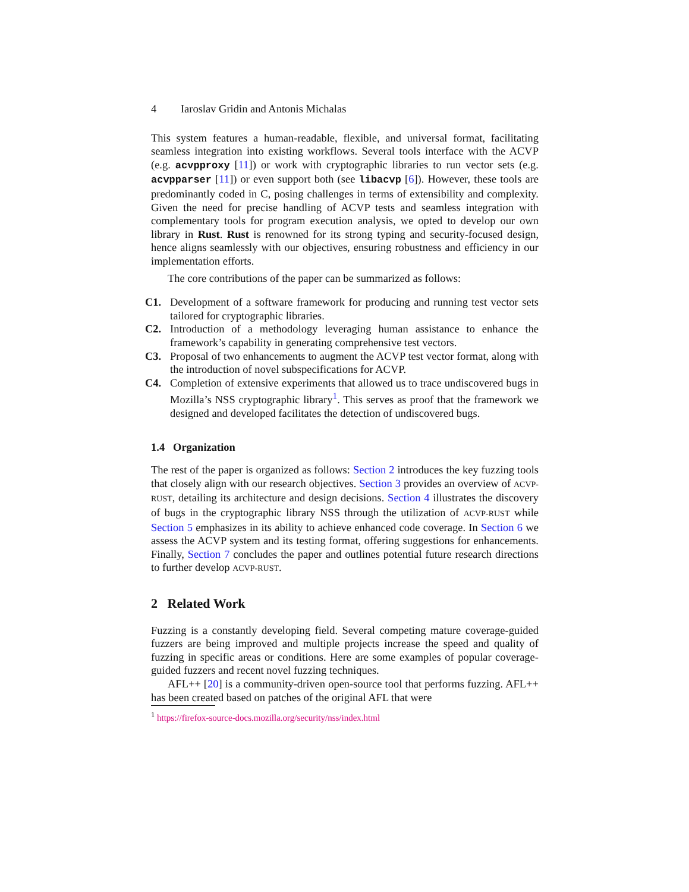4 Iaroslav Gridin and Antonis Michalas
This system features a human-readable, flexible, and universal format, facilitating seamless integration into existing workflows. Several tools interface with the ACVP (e.g. acvpproxy [11]) or work with cryptographic libraries to run vector sets (e.g. acvpparser [11]) or even support both (see libacvp [6]). However, these tools are predominantly coded in C, posing challenges in terms of extensibility and complexity. Given the need for precise handling of ACVP tests and seamless integration with complementary tools for program execution analysis, we opted to develop our own library in Rust. Rust is renowned for its strong typing and security-focused design, hence aligns seamlessly with our objectives, ensuring robustness and efficiency in our implementation efforts.
The core contributions of the paper can be summarized as follows:
C1. Development of a software framework for producing and running test vector sets tailored for cryptographic libraries.
C2. Introduction of a methodology leveraging human assistance to enhance the framework’s capability in generating comprehensive test vectors.
C3. Proposal of two enhancements to augment the ACVP test vector format, along with the introduction of novel subspecifications for ACVP.
C4. Completion of extensive experiments that allowed us to trace undiscovered bugs in Mozilla’s NSS cryptographic library<sup>1</sup>. This serves as proof that the framework we designed and developed facilitates the detection of undiscovered bugs.
1.4 Organization
The rest of the paper is organized as follows: Section 2 introduces the key fuzzing tools that closely align with our research objectives. Section 3 provides an overview of ACVP-RUST, detailing its architecture and design decisions. Section 4 illustrates the discovery of bugs in the cryptographic library NSS through the utilization of ACVP-RUST while Section 5 emphasizes in its ability to achieve enhanced code coverage. In Section 6 we assess the ACVP system and its testing format, offering suggestions for enhancements. Finally, Section 7 concludes the paper and outlines potential future research directions to further develop ACVP-RUST.
2 Related Work
Fuzzing is a constantly developing field. Several competing mature coverage-guided fuzzers are being improved and multiple projects increase the speed and quality of fuzzing in specific areas or conditions. Here are some examples of popular coverage-guided fuzzers and recent novel fuzzing techniques.
AFL++ [20] is a community-driven open-source tool that performs fuzzing. AFL++ has been created based on patches of the original AFL that were
<sup>1</sup> https://firefox-source-docs.mozilla.org/security/nss/index.html